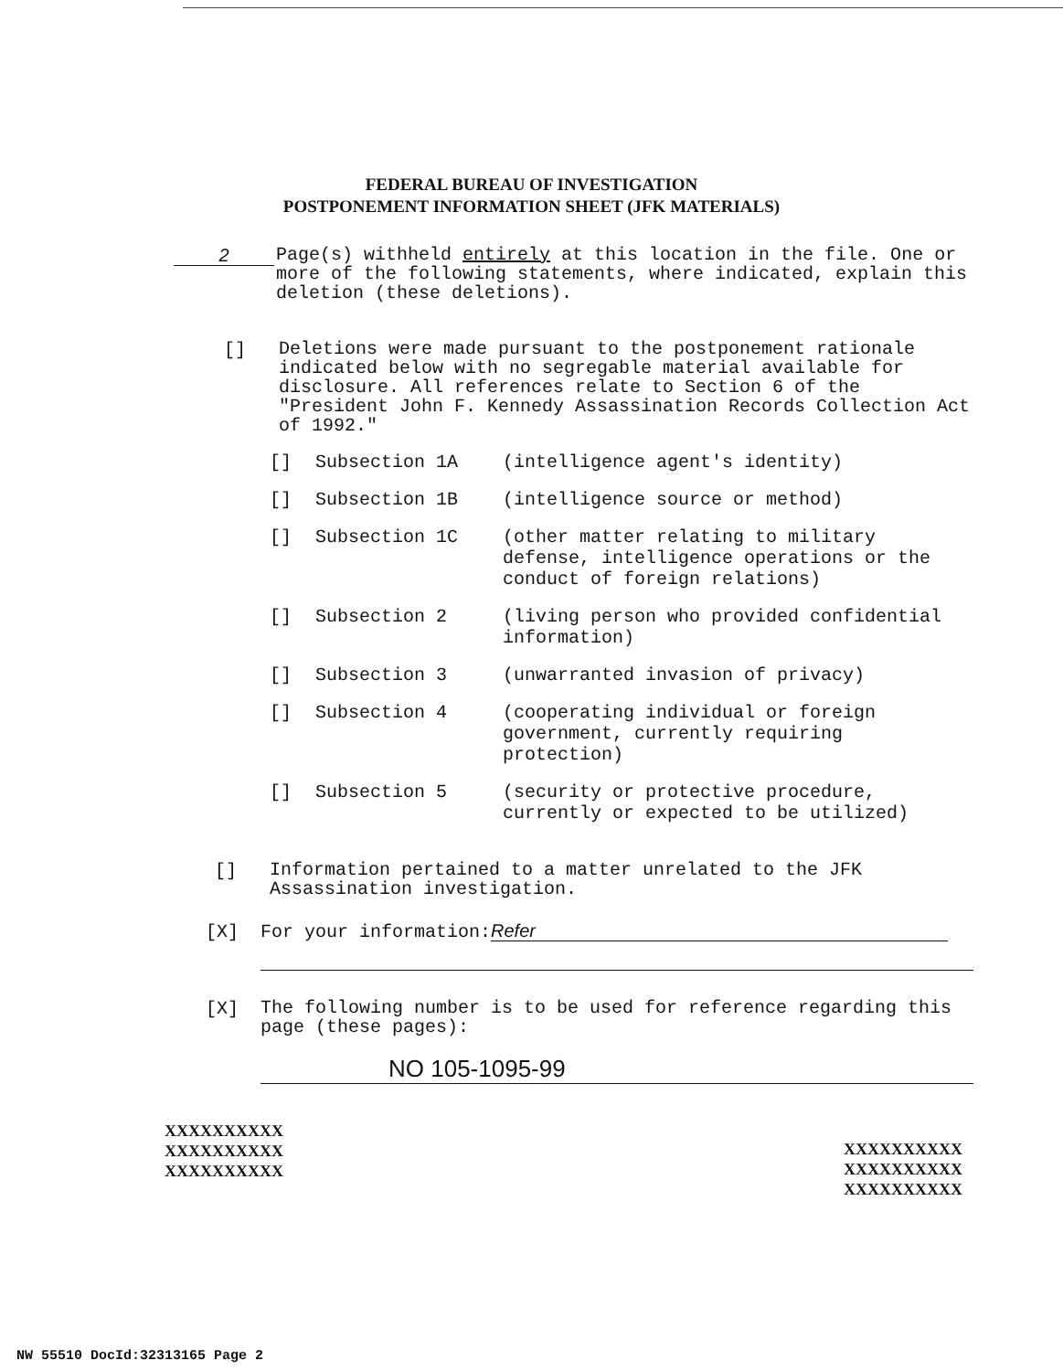FEDERAL BUREAU OF INVESTIGATION
POSTPONEMENT INFORMATION SHEET (JFK MATERIALS)
2
Page(s) withheld entirely at this location in the file. One or more of the following statements, where indicated, explain this deletion (these deletions).
[]
Deletions were made pursuant to the postponement rationale indicated below with no segregable material available for disclosure. All references relate to Section 6 of the "President John F. Kennedy Assassination Records Collection Act of 1992."
[] Subsection 1A (intelligence agent's identity)
[] Subsection 1B (intelligence source or method)
[] Subsection 1C (other matter relating to military defense, intelligence operations or the conduct of foreign relations)
[] Subsection 2 (living person who provided confidential information)
[] Subsection 3 (unwarranted invasion of privacy)
[] Subsection 4 (cooperating individual or foreign government, currently requiring protection)
[] Subsection 5 (security or protective procedure, currently or expected to be utilized)
[]
Information pertained to a matter unrelated to the JFK Assassination investigation.
[X]
For your information: Refer
[X]
The following number is to be used for reference regarding this page (these pages):
NO 105-1095-99
XXXXXXXXXX
XXXXXXXXXX
XXXXXXXXXX
XXXXXXXXXX
XXXXXXXXXX
XXXXXXXXXX
NW 55510 DocId:32313165 Page 2